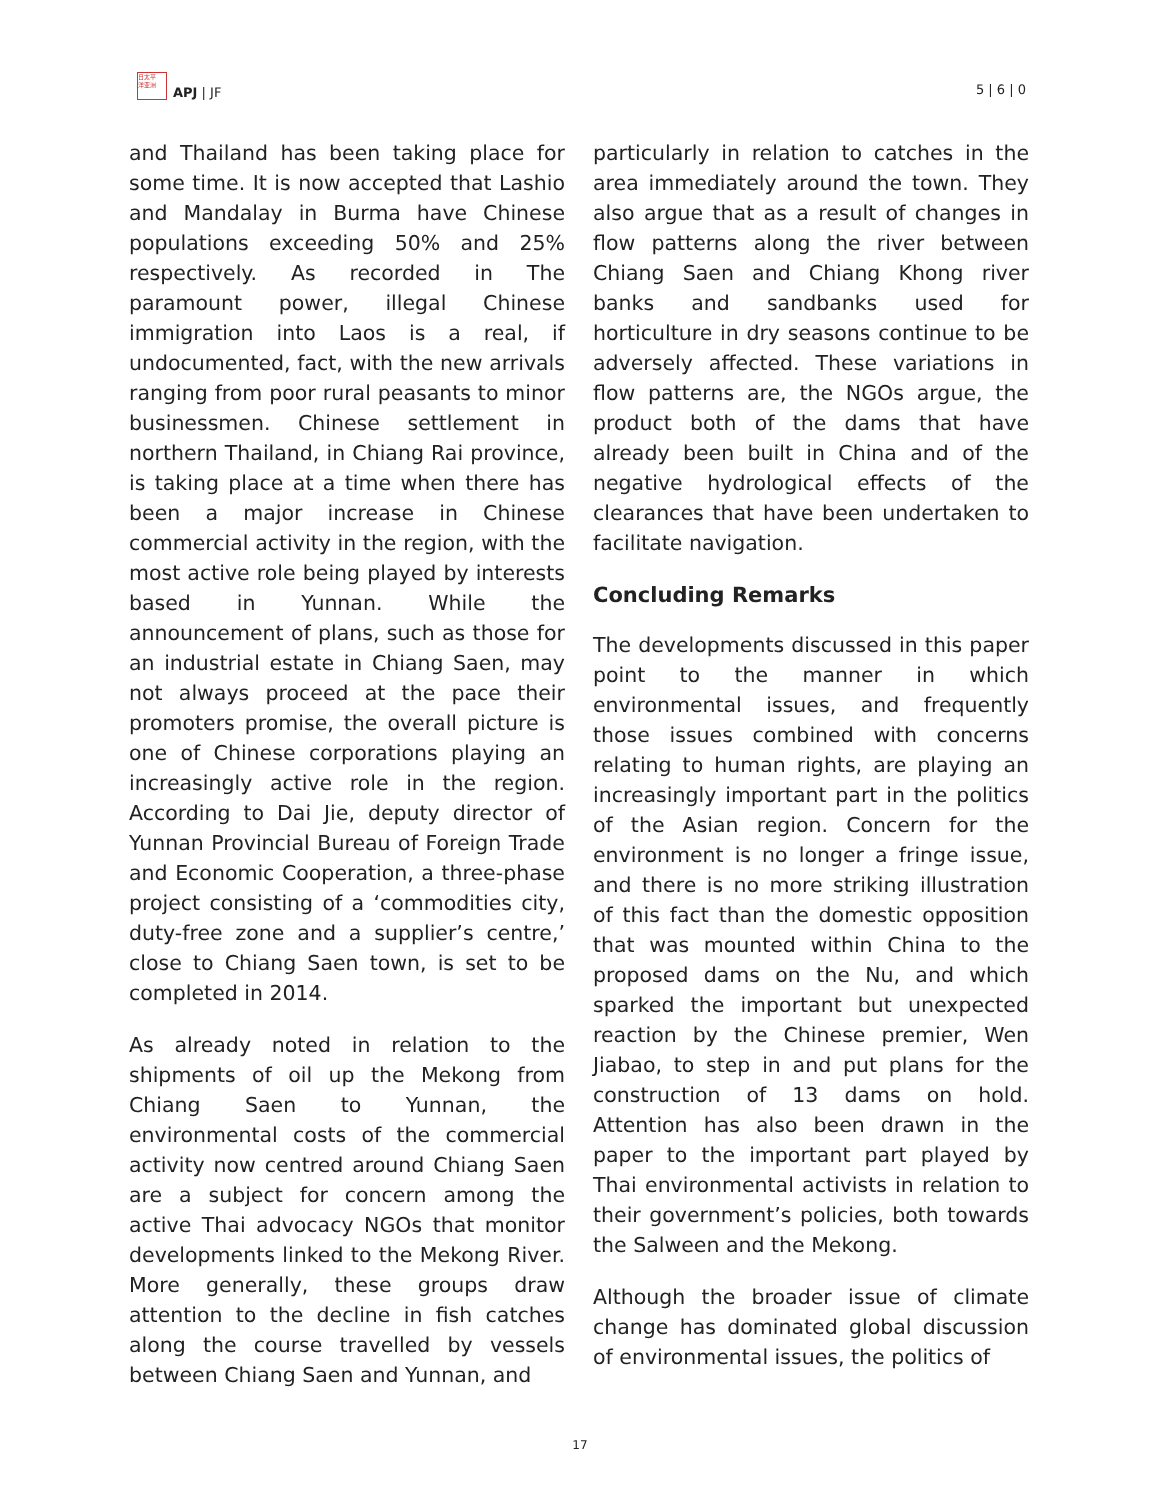日太平
洋亚洲
APJ | JF
5 | 6 | 0
and Thailand has been taking place for some time. It is now accepted that Lashio and Mandalay in Burma have Chinese populations exceeding 50% and 25% respectively. As recorded in The paramount power, illegal Chinese immigration into Laos is a real, if undocumented, fact, with the new arrivals ranging from poor rural peasants to minor businessmen. Chinese settlement in northern Thailand, in Chiang Rai province, is taking place at a time when there has been a major increase in Chinese commercial activity in the region, with the most active role being played by interests based in Yunnan. While the announcement of plans, such as those for an industrial estate in Chiang Saen, may not always proceed at the pace their promoters promise, the overall picture is one of Chinese corporations playing an increasingly active role in the region. According to Dai Jie, deputy director of Yunnan Provincial Bureau of Foreign Trade and Economic Cooperation, a three-phase project consisting of a ‘commodities city, duty-free zone and a supplier’s centre,’ close to Chiang Saen town, is set to be completed in 2014.
As already noted in relation to the shipments of oil up the Mekong from Chiang Saen to Yunnan, the environmental costs of the commercial activity now centred around Chiang Saen are a subject for concern among the active Thai advocacy NGOs that monitor developments linked to the Mekong River. More generally, these groups draw attention to the decline in fish catches along the course travelled by vessels between Chiang Saen and Yunnan, and
particularly in relation to catches in the area immediately around the town. They also argue that as a result of changes in flow patterns along the river between Chiang Saen and Chiang Khong river banks and sandbanks used for horticulture in dry seasons continue to be adversely affected. These variations in flow patterns are, the NGOs argue, the product both of the dams that have already been built in China and of the negative hydrological effects of the clearances that have been undertaken to facilitate navigation.
Concluding Remarks
The developments discussed in this paper point to the manner in which environmental issues, and frequently those issues combined with concerns relating to human rights, are playing an increasingly important part in the politics of the Asian region. Concern for the environment is no longer a fringe issue, and there is no more striking illustration of this fact than the domestic opposition that was mounted within China to the proposed dams on the Nu, and which sparked the important but unexpected reaction by the Chinese premier, Wen Jiabao, to step in and put plans for the construction of 13 dams on hold. Attention has also been drawn in the paper to the important part played by Thai environmental activists in relation to their government’s policies, both towards the Salween and the Mekong.
Although the broader issue of climate change has dominated global discussion of environmental issues, the politics of
17